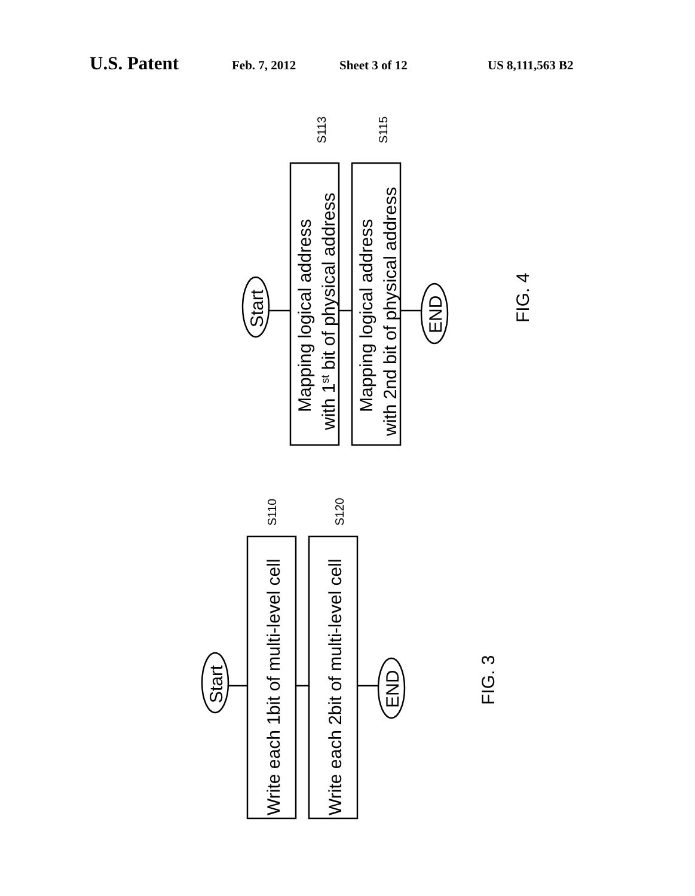U.S. Patent Feb. 7, 2012 Sheet 3 of 12 US 8,111,563 B2
Mapping logical address
with 1st bit of physical address
Mapping logical address
with 2nd bit of physical address
Start
END
Write each 1bit of multi-level cell
Write each 2bit of multi-level cell
Start
END
FIG. 4
FIG. 3
S113
S115
S110
S120